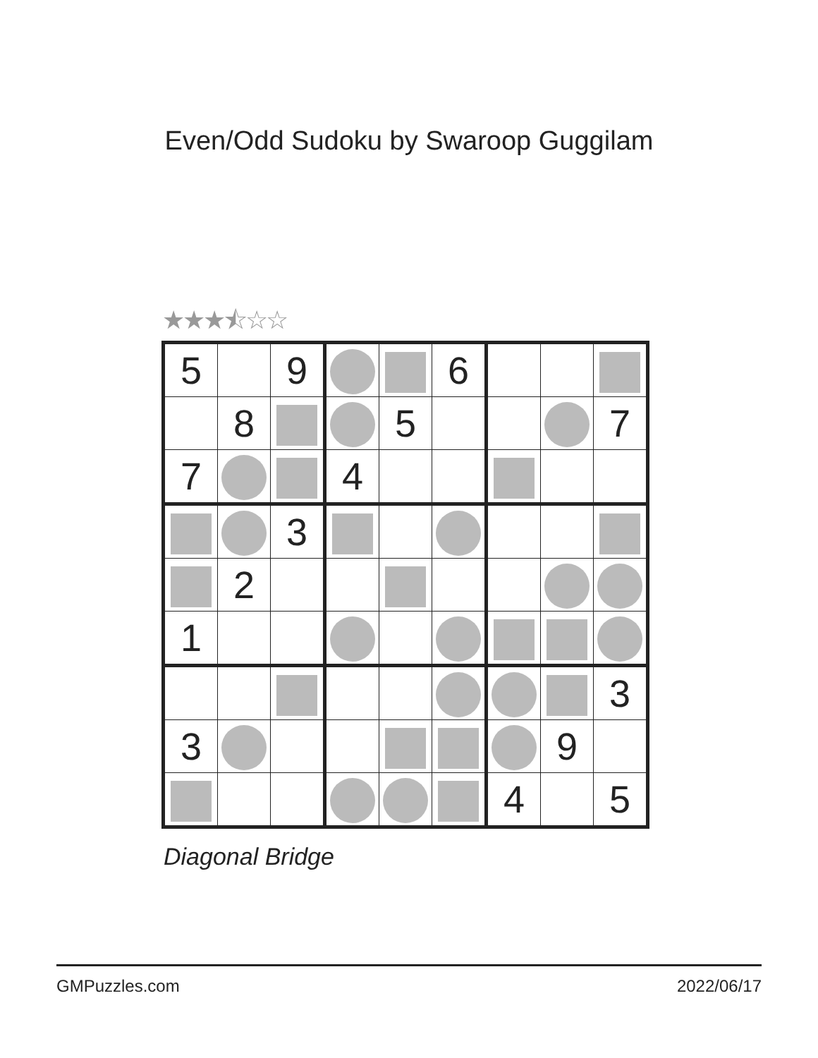Even/Odd Sudoku by Swaroop Guggilam
★★★⯪☆☆
| 5 | | 9 | | | 6 | | | |
| | 8 | | | 5 | | | | 7 |
| 7 | | | 4 | | | | | |
| | | 3 | | | | | | |
| | 2 | | | | | | | |
| 1 | | | | | | | | |
| | | | | | | | | 3 |
| 3 | | | | | | | 9 | |
| | | | | | | 4 | | 5 |
Diagonal Bridge
GMPuzzles.com 2022/06/17